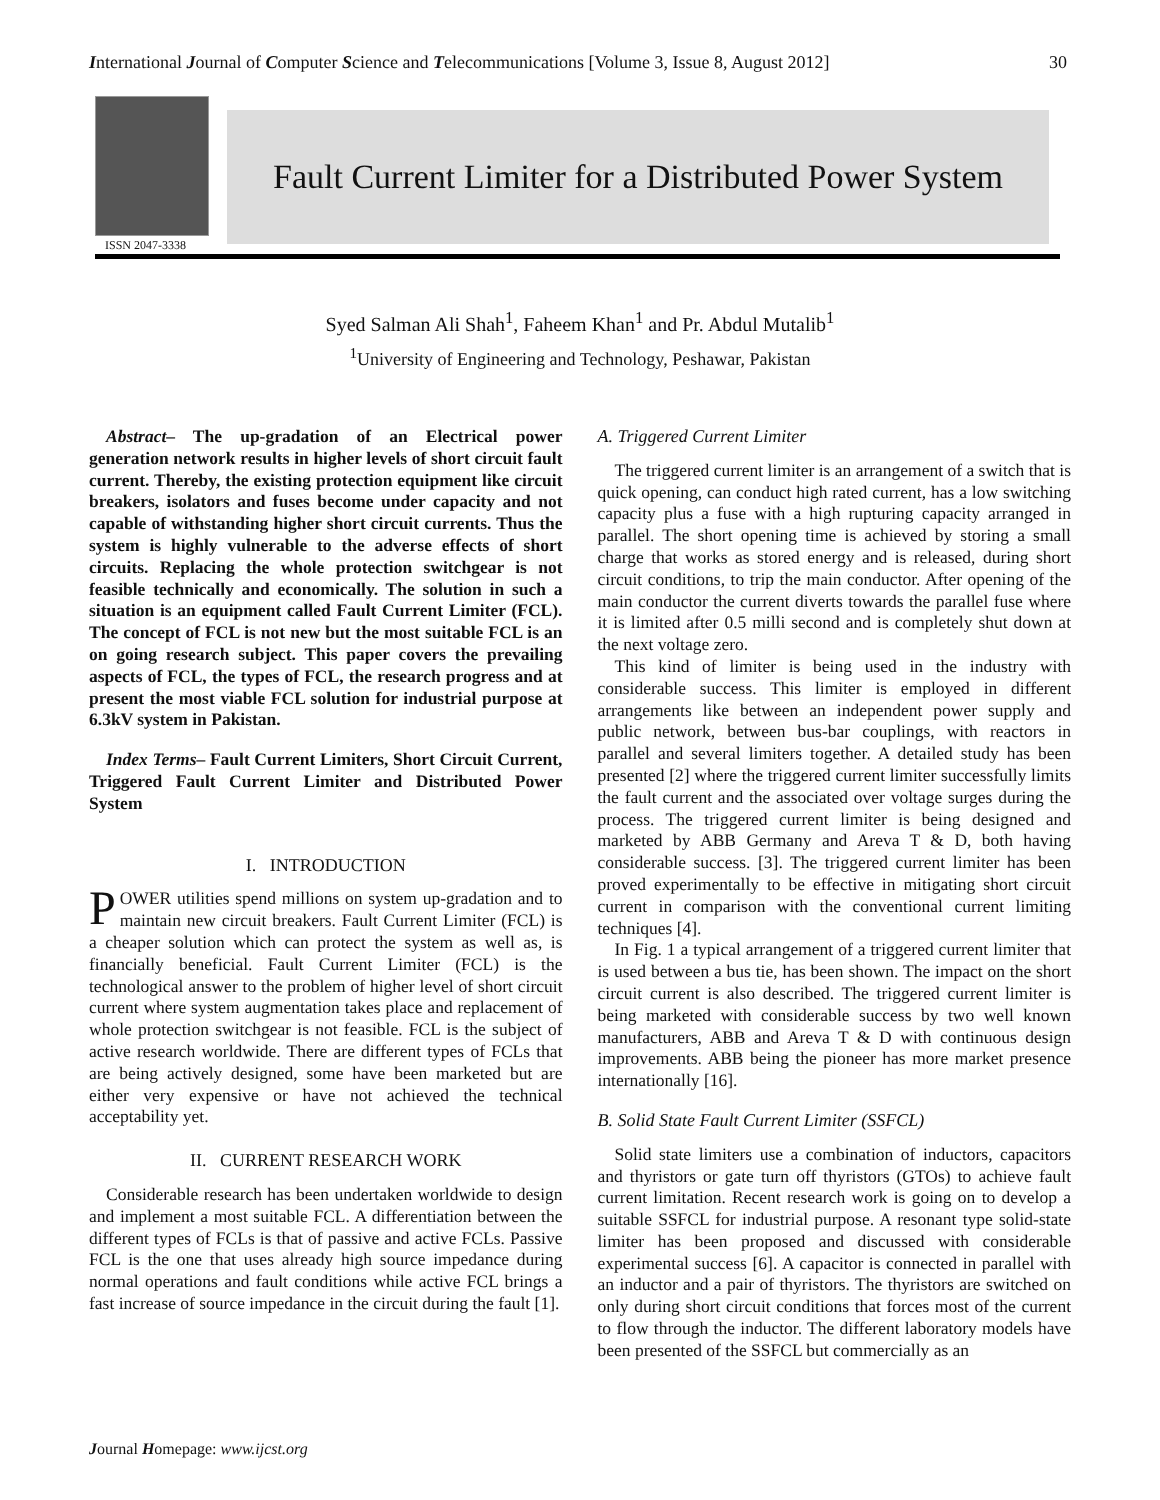International Journal of Computer Science and Telecommunications [Volume 3, Issue 8, August 2012] 30
ISSN 2047-3338
Fault Current Limiter for a Distributed Power System
Syed Salman Ali Shah<sup>1</sup>, Faheem Khan<sup>1</sup> and Pr. Abdul Mutalib<sup>1</sup>
<sup>1</sup> University of Engineering and Technology, Peshawar, Pakistan
Abstract– The up-gradation of an Electrical power generation network results in higher levels of short circuit fault current. Thereby, the existing protection equipment like circuit breakers, isolators and fuses become under capacity and not capable of withstanding higher short circuit currents. Thus the system is highly vulnerable to the adverse effects of short circuits. Replacing the whole protection switchgear is not feasible technically and economically. The solution in such a situation is an equipment called Fault Current Limiter (FCL). The concept of FCL is not new but the most suitable FCL is an on going research subject. This paper covers the prevailing aspects of FCL, the types of FCL, the research progress and at present the most viable FCL solution for industrial purpose at 6.3kV system in Pakistan.
Index Terms– Fault Current Limiters, Short Circuit Current, Triggered Fault Current Limiter and Distributed Power System
I. INTRODUCTION
POWER utilities spend millions on system up-gradation and to maintain new circuit breakers. Fault Current Limiter (FCL) is a cheaper solution which can protect the system as well as, is financially beneficial. Fault Current Limiter (FCL) is the technological answer to the problem of higher level of short circuit current where system augmentation takes place and replacement of whole protection switchgear is not feasible. FCL is the subject of active research worldwide. There are different types of FCLs that are being actively designed, some have been marketed but are either very expensive or have not achieved the technical acceptability yet.
II. CURRENT RESEARCH WORK
Considerable research has been undertaken worldwide to design and implement a most suitable FCL. A differentiation between the different types of FCLs is that of passive and active FCLs. Passive FCL is the one that uses already high source impedance during normal operations and fault conditions while active FCL brings a fast increase of source impedance in the circuit during the fault [1].
A. Triggered Current Limiter
The triggered current limiter is an arrangement of a switch that is quick opening, can conduct high rated current, has a low switching capacity plus a fuse with a high rupturing capacity arranged in parallel. The short opening time is achieved by storing a small charge that works as stored energy and is released, during short circuit conditions, to trip the main conductor. After opening of the main conductor the current diverts towards the parallel fuse where it is limited after 0.5 milli second and is completely shut down at the next voltage zero.
This kind of limiter is being used in the industry with considerable success. This limiter is employed in different arrangements like between an independent power supply and public network, between bus-bar couplings, with reactors in parallel and several limiters together. A detailed study has been presented [2] where the triggered current limiter successfully limits the fault current and the associated over voltage surges during the process. The triggered current limiter is being designed and marketed by ABB Germany and Areva T & D, both having considerable success. [3]. The triggered current limiter has been proved experimentally to be effective in mitigating short circuit current in comparison with the conventional current limiting techniques [4].
In Fig. 1 a typical arrangement of a triggered current limiter that is used between a bus tie, has been shown. The impact on the short circuit current is also described. The triggered current limiter is being marketed with considerable success by two well known manufacturers, ABB and Areva T & D with continuous design improvements. ABB being the pioneer has more market presence internationally [16].
B. Solid State Fault Current Limiter (SSFCL)
Solid state limiters use a combination of inductors, capacitors and thyristors or gate turn off thyristors (GTOs) to achieve fault current limitation. Recent research work is going on to develop a suitable SSFCL for industrial purpose. A resonant type solid-state limiter has been proposed and discussed with considerable experimental success [6]. A capacitor is connected in parallel with an inductor and a pair of thyristors. The thyristors are switched on only during short circuit conditions that forces most of the current to flow through the inductor. The different laboratory models have been presented of the SSFCL but commercially as an
Journal Homepage: www.ijcst.org